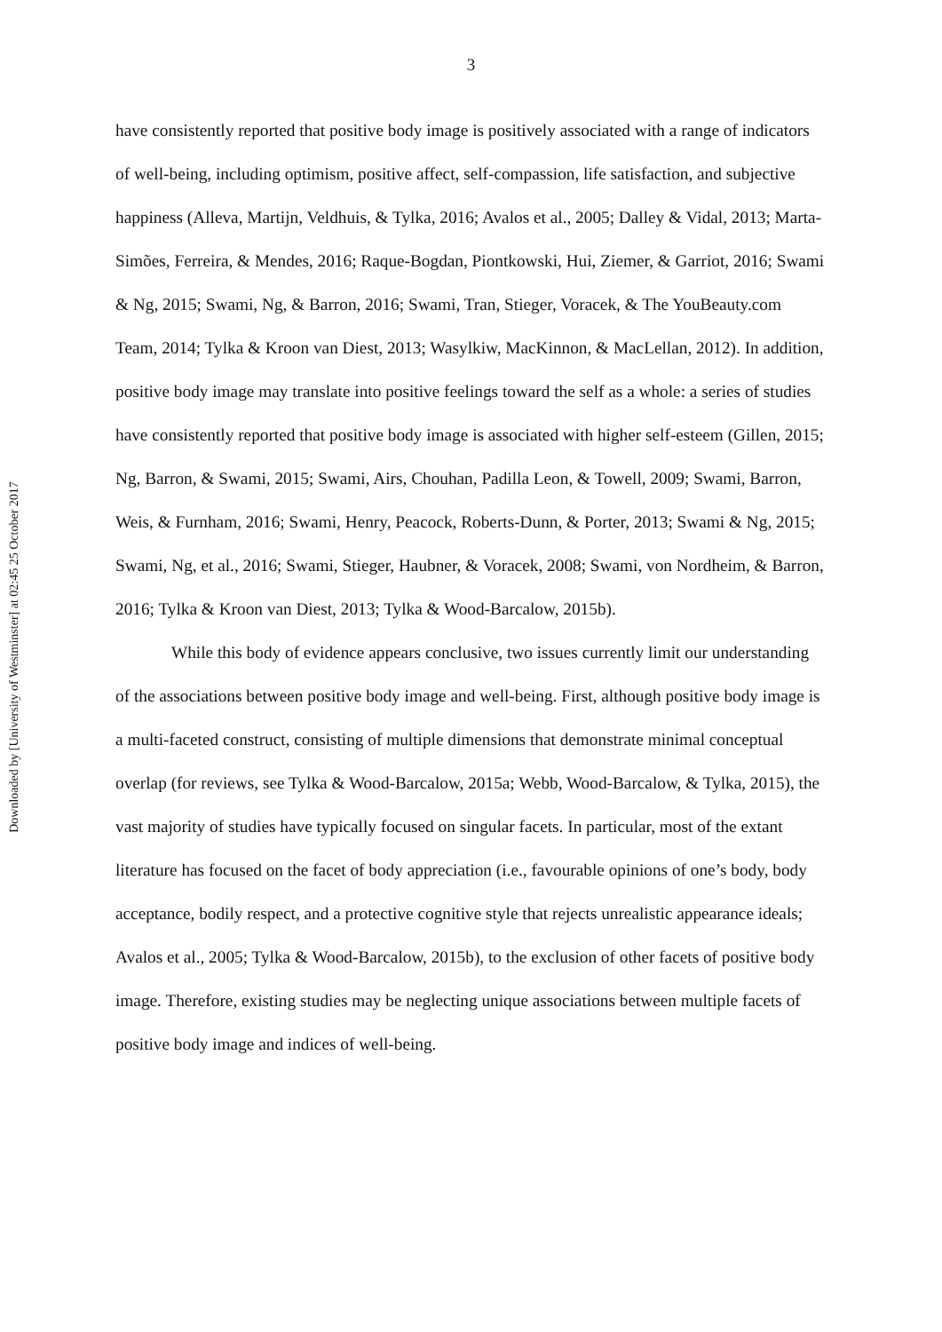3
Downloaded by [University of Westminster] at 02:45 25 October 2017
have consistently reported that positive body image is positively associated with a range of indicators of well-being, including optimism, positive affect, self-compassion, life satisfaction, and subjective happiness (Alleva, Martijn, Veldhuis, & Tylka, 2016; Avalos et al., 2005; Dalley & Vidal, 2013; Marta-Simões, Ferreira, & Mendes, 2016; Raque-Bogdan, Piontkowski, Hui, Ziemer, & Garriot, 2016; Swami & Ng, 2015; Swami, Ng, & Barron, 2016; Swami, Tran, Stieger, Voracek, & The YouBeauty.com Team, 2014; Tylka & Kroon van Diest, 2013; Wasylkiw, MacKinnon, & MacLellan, 2012). In addition, positive body image may translate into positive feelings toward the self as a whole: a series of studies have consistently reported that positive body image is associated with higher self-esteem (Gillen, 2015; Ng, Barron, & Swami, 2015; Swami, Airs, Chouhan, Padilla Leon, & Towell, 2009; Swami, Barron, Weis, & Furnham, 2016; Swami, Henry, Peacock, Roberts-Dunn, & Porter, 2013; Swami & Ng, 2015; Swami, Ng, et al., 2016; Swami, Stieger, Haubner, & Voracek, 2008; Swami, von Nordheim, & Barron, 2016; Tylka & Kroon van Diest, 2013; Tylka & Wood-Barcalow, 2015b).
While this body of evidence appears conclusive, two issues currently limit our understanding of the associations between positive body image and well-being. First, although positive body image is a multi-faceted construct, consisting of multiple dimensions that demonstrate minimal conceptual overlap (for reviews, see Tylka & Wood-Barcalow, 2015a; Webb, Wood-Barcalow, & Tylka, 2015), the vast majority of studies have typically focused on singular facets. In particular, most of the extant literature has focused on the facet of body appreciation (i.e., favourable opinions of one’s body, body acceptance, bodily respect, and a protective cognitive style that rejects unrealistic appearance ideals; Avalos et al., 2005; Tylka & Wood-Barcalow, 2015b), to the exclusion of other facets of positive body image. Therefore, existing studies may be neglecting unique associations between multiple facets of positive body image and indices of well-being.